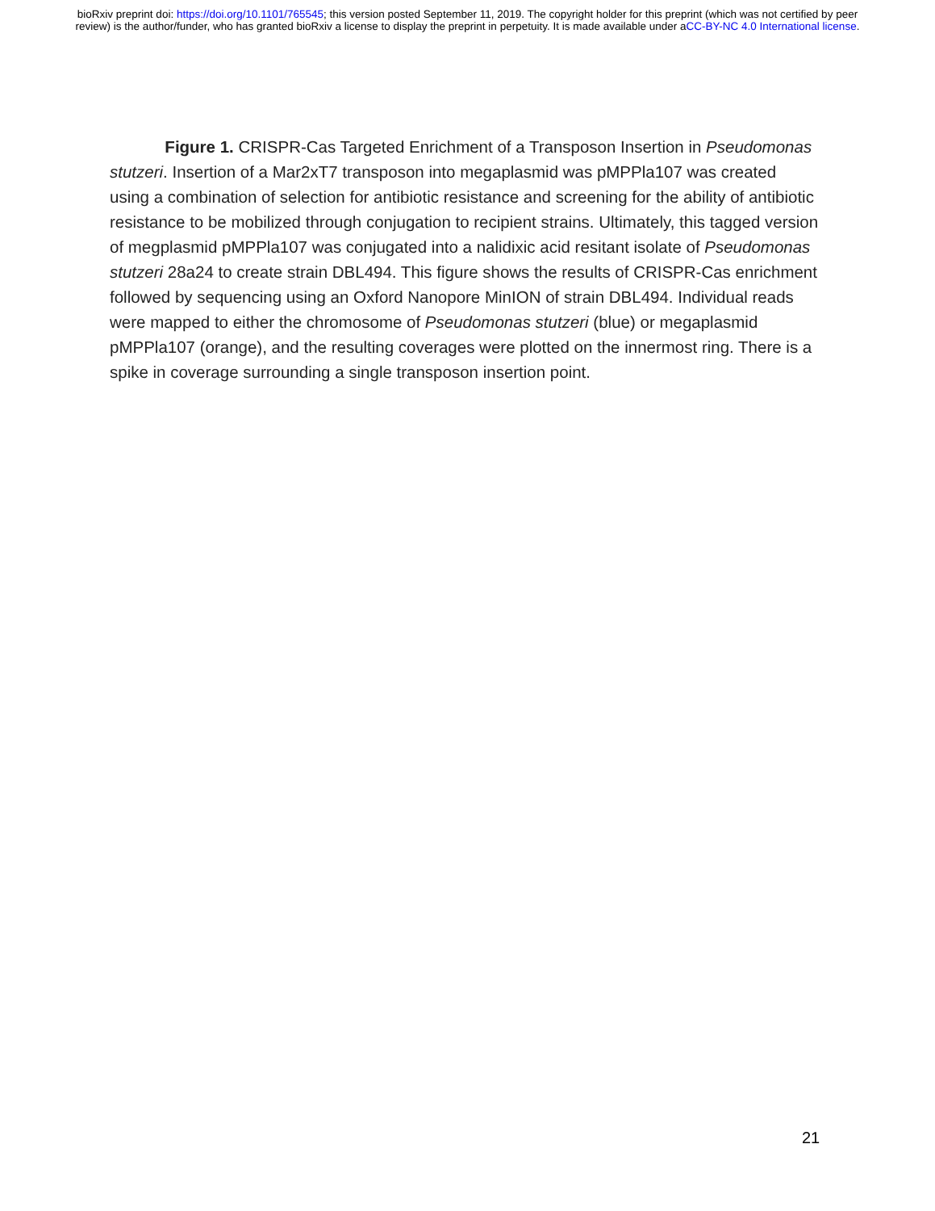bioRxiv preprint doi: https://doi.org/10.1101/765545; this version posted September 11, 2019. The copyright holder for this preprint (which was not certified by peer review) is the author/funder, who has granted bioRxiv a license to display the preprint in perpetuity. It is made available under aCC-BY-NC 4.0 International license.
Figure 1. CRISPR-Cas Targeted Enrichment of a Transposon Insertion in Pseudomonas stutzeri. Insertion of a Mar2xT7 transposon into megaplasmid was pMPPla107 was created using a combination of selection for antibiotic resistance and screening for the ability of antibiotic resistance to be mobilized through conjugation to recipient strains. Ultimately, this tagged version of megplasmid pMPPla107 was conjugated into a nalidixic acid resitant isolate of Pseudomonas stutzeri 28a24 to create strain DBL494. This figure shows the results of CRISPR-Cas enrichment followed by sequencing using an Oxford Nanopore MinION of strain DBL494. Individual reads were mapped to either the chromosome of Pseudomonas stutzeri (blue) or megaplasmid pMPPla107 (orange), and the resulting coverages were plotted on the innermost ring. There is a spike in coverage surrounding a single transposon insertion point.
21